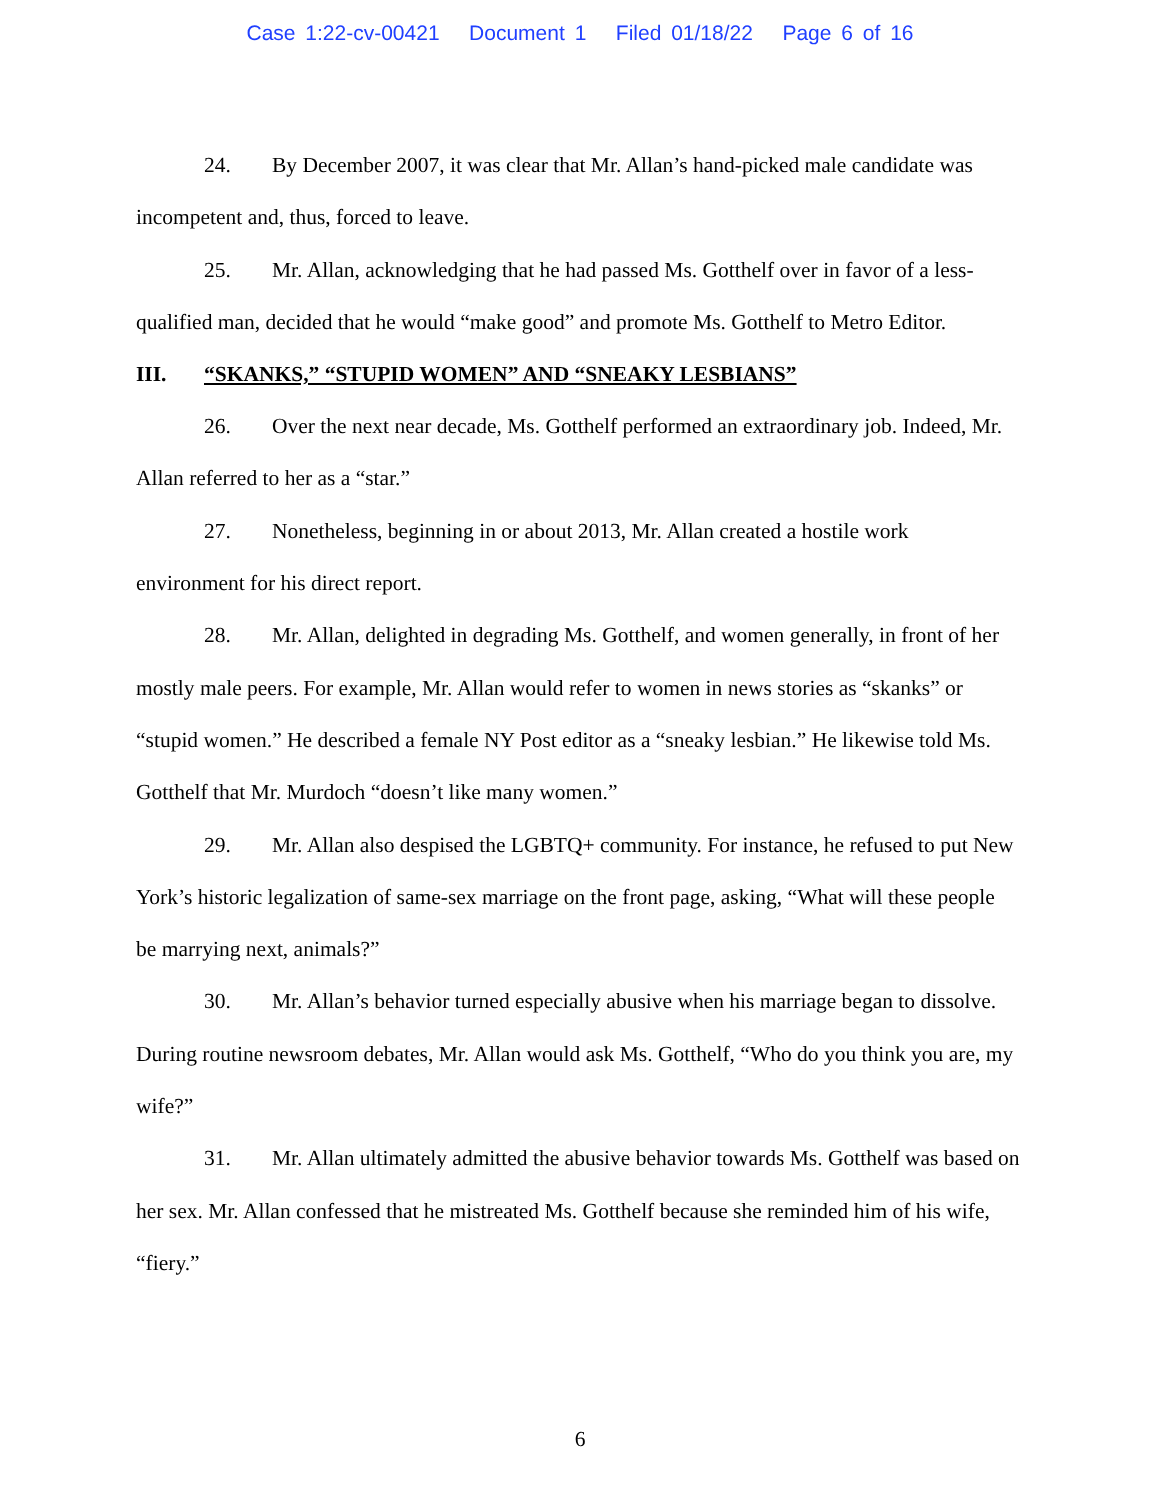Case 1:22-cv-00421 Document 1 Filed 01/18/22 Page 6 of 16
24. By December 2007, it was clear that Mr. Allan’s hand-picked male candidate was incompetent and, thus, forced to leave.
25. Mr. Allan, acknowledging that he had passed Ms. Gotthelf over in favor of a less-qualified man, decided that he would “make good” and promote Ms. Gotthelf to Metro Editor.
III. “SKANKS,” “STUPID WOMEN” AND “SNEAKY LESBIANS”
26. Over the next near decade, Ms. Gotthelf performed an extraordinary job. Indeed, Mr. Allan referred to her as a “star.”
27. Nonetheless, beginning in or about 2013, Mr. Allan created a hostile work environment for his direct report.
28. Mr. Allan, delighted in degrading Ms. Gotthelf, and women generally, in front of her mostly male peers. For example, Mr. Allan would refer to women in news stories as “skanks” or “stupid women.” He described a female NY Post editor as a “sneaky lesbian.” He likewise told Ms. Gotthelf that Mr. Murdoch “doesn’t like many women.”
29. Mr. Allan also despised the LGBTQ+ community. For instance, he refused to put New York’s historic legalization of same-sex marriage on the front page, asking, “What will these people be marrying next, animals?”
30. Mr. Allan’s behavior turned especially abusive when his marriage began to dissolve. During routine newsroom debates, Mr. Allan would ask Ms. Gotthelf, “Who do you think you are, my wife?”
31. Mr. Allan ultimately admitted the abusive behavior towards Ms. Gotthelf was based on her sex. Mr. Allan confessed that he mistreated Ms. Gotthelf because she reminded him of his wife, “fiery.”
6